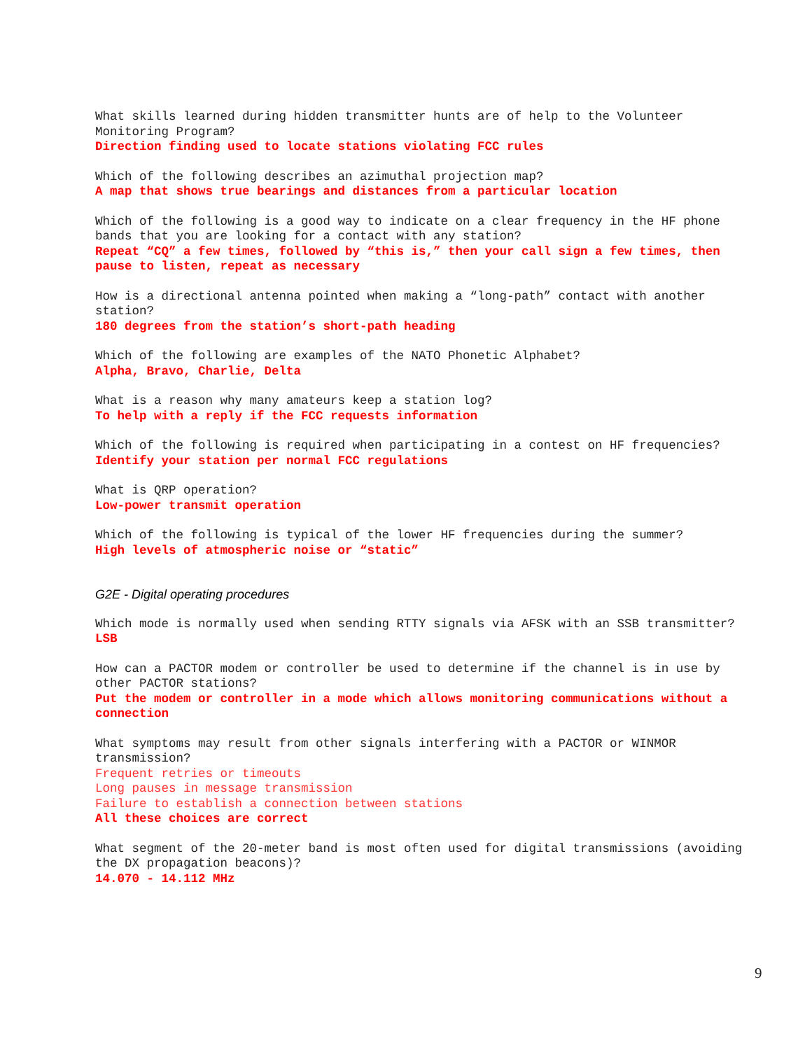What skills learned during hidden transmitter hunts are of help to the Volunteer Monitoring Program?
Direction finding used to locate stations violating FCC rules
Which of the following describes an azimuthal projection map?
A map that shows true bearings and distances from a particular location
Which of the following is a good way to indicate on a clear frequency in the HF phone bands that you are looking for a contact with any station?
Repeat “CQ” a few times, followed by “this is,” then your call sign a few times, then pause to listen, repeat as necessary
How is a directional antenna pointed when making a “long-path” contact with another station?
180 degrees from the station’s short-path heading
Which of the following are examples of the NATO Phonetic Alphabet?
Alpha, Bravo, Charlie, Delta
What is a reason why many amateurs keep a station log?
To help with a reply if the FCC requests information
Which of the following is required when participating in a contest on HF frequencies?
Identify your station per normal FCC regulations
What is QRP operation?
Low-power transmit operation
Which of the following is typical of the lower HF frequencies during the summer?
High levels of atmospheric noise or “static”
G2E - Digital operating procedures
Which mode is normally used when sending RTTY signals via AFSK with an SSB transmitter?
LSB
How can a PACTOR modem or controller be used to determine if the channel is in use by other PACTOR stations?
Put the modem or controller in a mode which allows monitoring communications without a connection
What symptoms may result from other signals interfering with a PACTOR or WINMOR transmission?
Frequent retries or timeouts
Long pauses in message transmission
Failure to establish a connection between stations
All these choices are correct
What segment of the 20-meter band is most often used for digital transmissions (avoiding the DX propagation beacons)?
14.070 - 14.112 MHz
9